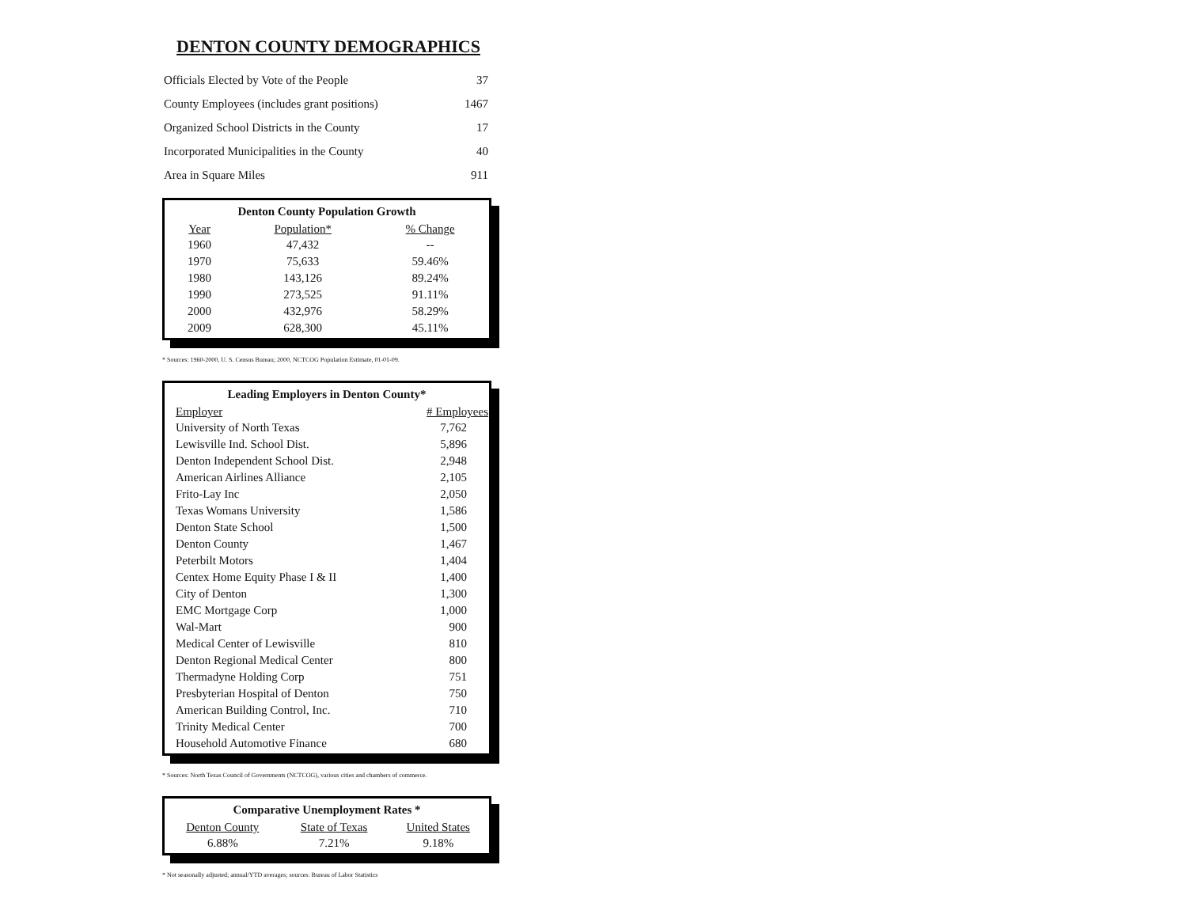DENTON COUNTY DEMOGRAPHICS
| Officials Elected by Vote of the People | 37 |
| County Employees (includes grant positions) | 1467 |
| Organized School Districts in the County | 17 |
| Incorporated Municipalities in the County | 40 |
| Area in Square Miles | 911 |
| Denton County Population Growth | | |
| --- | --- | --- |
| Year | Population* | % Change |
| 1960 | 47,432 | -- |
| 1970 | 75,633 | 59.46% |
| 1980 | 143,126 | 89.24% |
| 1990 | 273,525 | 91.11% |
| 2000 | 432,976 | 58.29% |
| 2009 | 628,300 | 45.11% |
* Sources: 1960-2000, U. S. Census Bureau; 2000, NCTCOG Population Estimate, 01-01-09.
| Leading Employers in Denton County* | |
| --- | --- |
| Employer | # Employees |
| University of North Texas | 7,762 |
| Lewisville Ind. School Dist. | 5,896 |
| Denton Independent School Dist. | 2,948 |
| American Airlines Alliance | 2,105 |
| Frito-Lay Inc | 2,050 |
| Texas Womans University | 1,586 |
| Denton State School | 1,500 |
| Denton County | 1,467 |
| Peterbilt Motors | 1,404 |
| Centex Home Equity Phase I & II | 1,400 |
| City of Denton | 1,300 |
| EMC Mortgage Corp | 1,000 |
| Wal-Mart | 900 |
| Medical Center of Lewisville | 810 |
| Denton Regional Medical Center | 800 |
| Thermadyne Holding Corp | 751 |
| Presbyterian Hospital of Denton | 750 |
| American Building Control, Inc. | 710 |
| Trinity Medical Center | 700 |
| Household Automotive Finance | 680 |
* Sources: North Texas Council of Governments (NCTCOG), various cities and chambers of commerce.
| Comparative Unemployment Rates * | | |
| --- | --- | --- |
| Denton County | State of Texas | United States |
| 6.88% | 7.21% | 9.18% |
* Not seasonally adjusted; annual/YTD averages; sources: Bureau of Labor Statistics